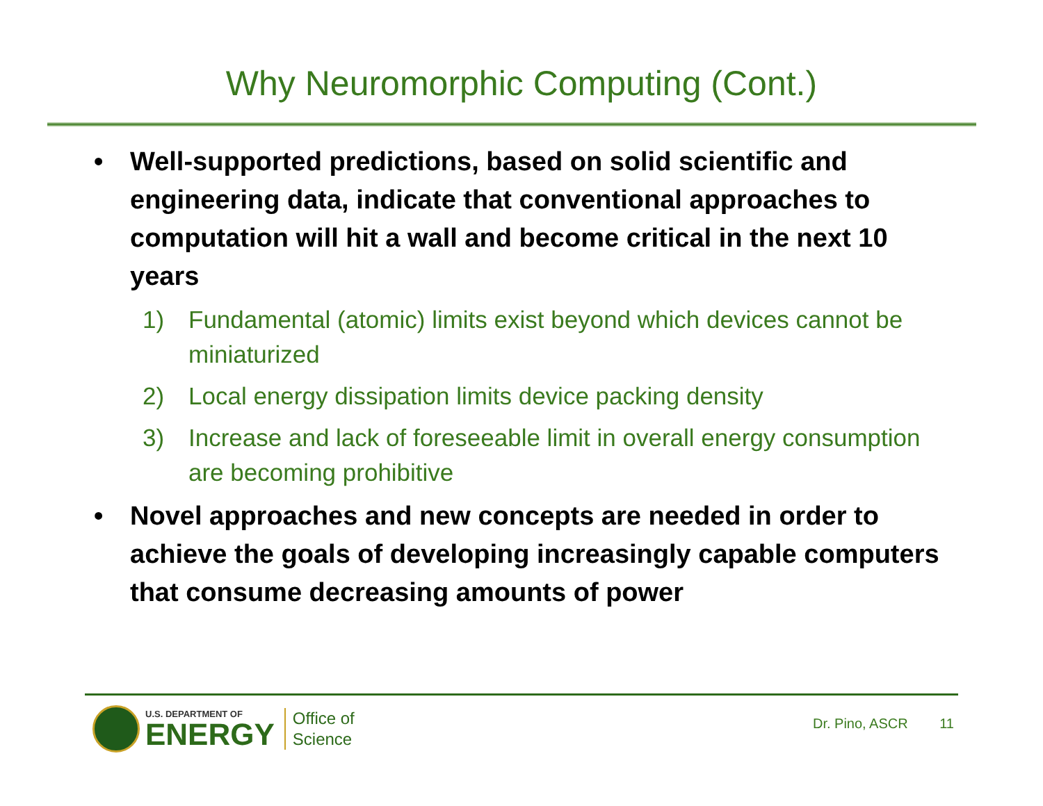Why Neuromorphic Computing (Cont.)
• Well-supported predictions, based on solid scientific and engineering data, indicate that conventional approaches to computation will hit a wall and become critical in the next 10 years
1) Fundamental (atomic) limits exist beyond which devices cannot be miniaturized
2) Local energy dissipation limits device packing density
3) Increase and lack of foreseeable limit in overall energy consumption are becoming prohibitive
• Novel approaches and new concepts are needed in order to achieve the goals of developing increasingly capable computers that consume decreasing amounts of power
U.S. DEPARTMENT OF
ENERGY
Office of
Science
Dr. Pino, ASCR 11